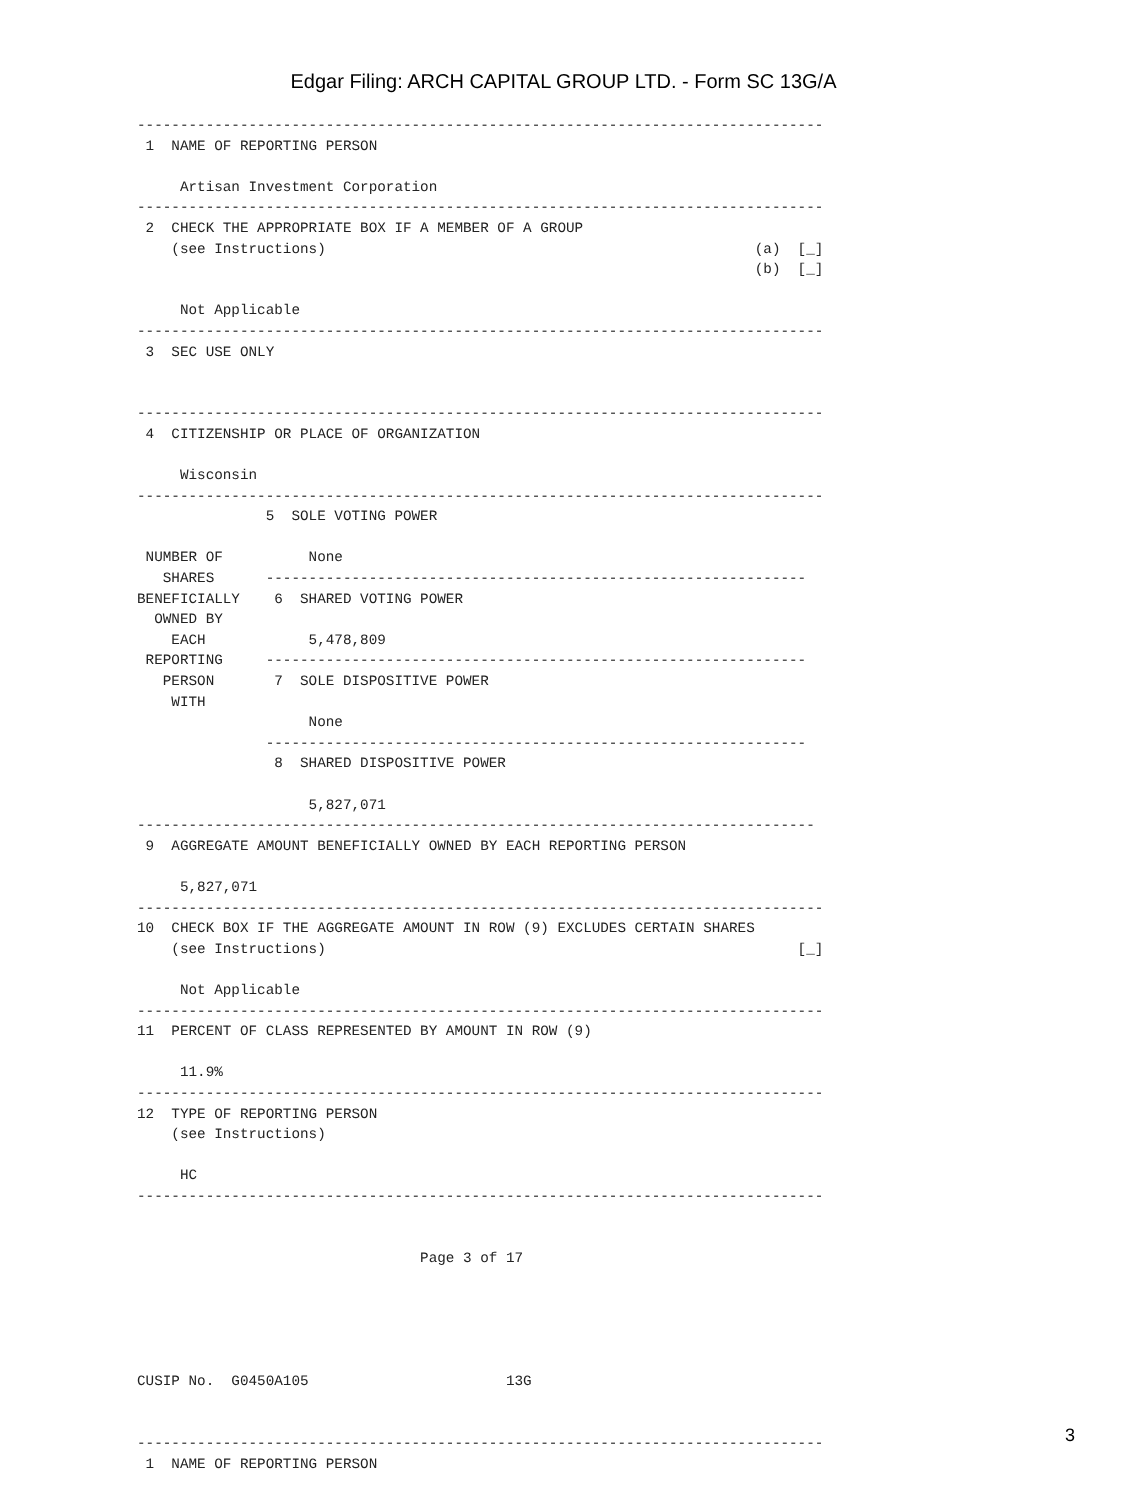Edgar Filing: ARCH CAPITAL GROUP LTD. - Form SC 13G/A
--------------------------------------------------------------------------------
 1  NAME OF REPORTING PERSON

     Artisan Investment Corporation
--------------------------------------------------------------------------------
 2  CHECK THE APPROPRIATE BOX IF A MEMBER OF A GROUP
    (see Instructions)                                                  (a)  [_]
                                                                        (b)  [_]

     Not Applicable
--------------------------------------------------------------------------------
 3  SEC USE ONLY


--------------------------------------------------------------------------------
 4  CITIZENSHIP OR PLACE OF ORGANIZATION

     Wisconsin
--------------------------------------------------------------------------------
               5  SOLE VOTING POWER

 NUMBER OF          None
   SHARES      ---------------------------------------------------------------
BENEFICIALLY    6  SHARED VOTING POWER
  OWNED BY
    EACH            5,478,809
 REPORTING     ---------------------------------------------------------------
   PERSON       7  SOLE DISPOSITIVE POWER
    WITH
                    None
               ---------------------------------------------------------------
                8  SHARED DISPOSITIVE POWER

                    5,827,071
-------------------------------------------------------------------------------
 9  AGGREGATE AMOUNT BENEFICIALLY OWNED BY EACH REPORTING PERSON

     5,827,071
--------------------------------------------------------------------------------
10  CHECK BOX IF THE AGGREGATE AMOUNT IN ROW (9) EXCLUDES CERTAIN SHARES
    (see Instructions)                                                       [_]

     Not Applicable
--------------------------------------------------------------------------------
11  PERCENT OF CLASS REPRESENTED BY AMOUNT IN ROW (9)

     11.9%
--------------------------------------------------------------------------------
12  TYPE OF REPORTING PERSON
    (see Instructions)

     HC
--------------------------------------------------------------------------------


                                 Page 3 of 17





CUSIP No.  G0450A105                       13G


--------------------------------------------------------------------------------
 1  NAME OF REPORTING PERSON
3